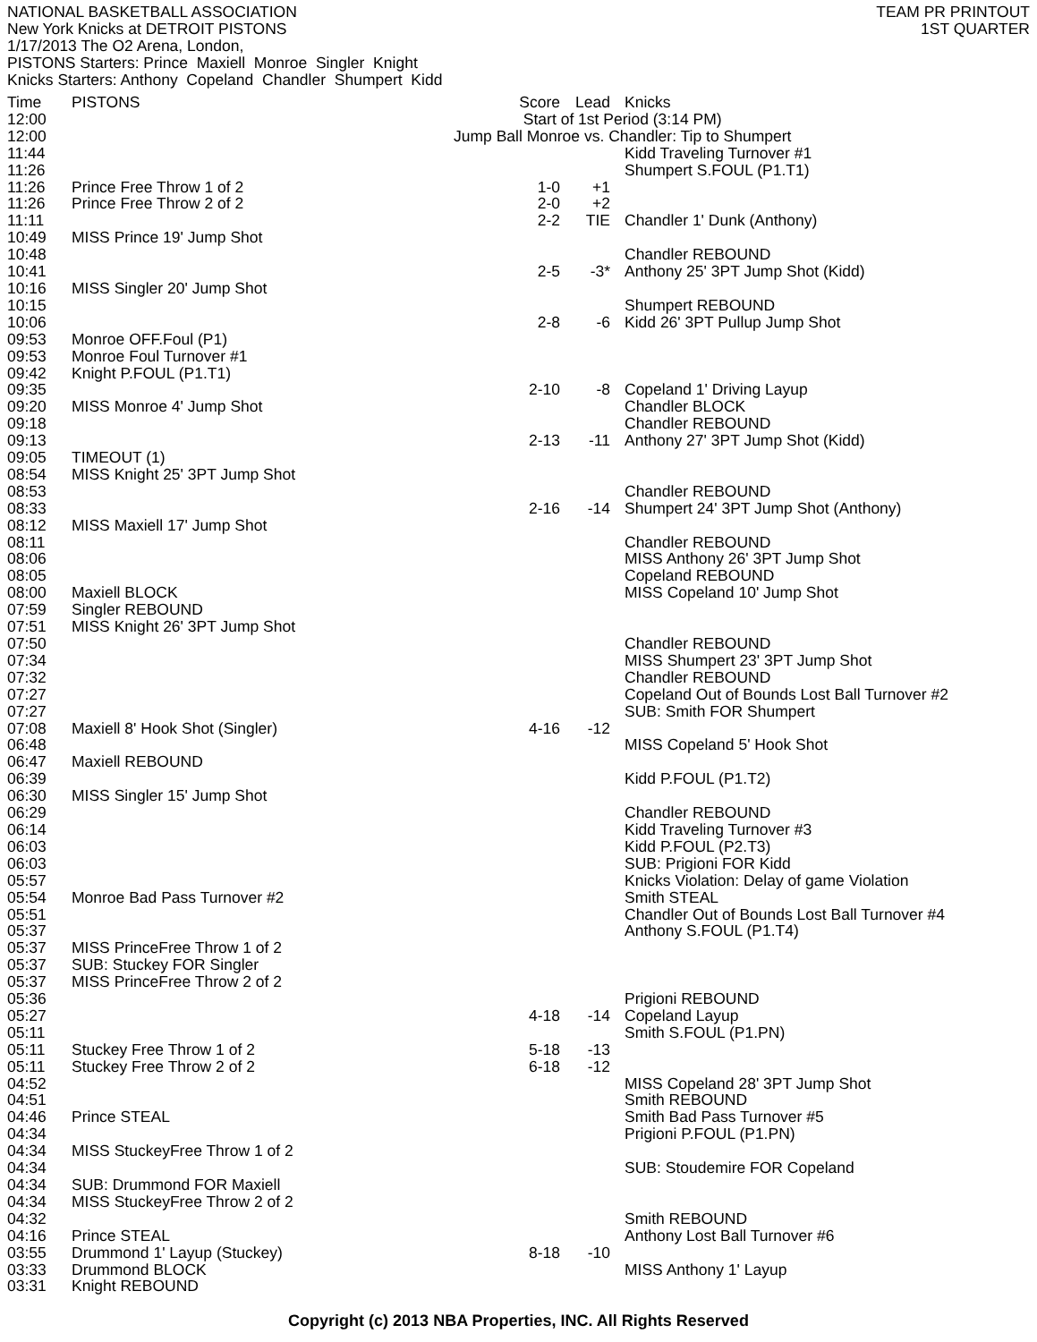NATIONAL BASKETBALL ASSOCIATION
New York Knicks at DETROIT PISTONS
1/17/2013 The O2 Arena, London,
PISTONS Starters: Prince Maxiell Monroe Singler Knight
Knicks Starters: Anthony Copeland Chandler Shumpert Kidd
TEAM PR PRINTOUT
1ST QUARTER
| Time | PISTONS | Score | Lead | Knicks |
| --- | --- | --- | --- | --- |
| 12:00 | Start of 1st Period (3:14 PM) | | | |
| 12:00 | Jump Ball Monroe vs. Chandler: Tip to Shumpert | | | |
| 11:44 | | | | Kidd Traveling Turnover #1 |
| 11:26 | | | | Shumpert S.FOUL (P1.T1) |
| 11:26 | Prince Free Throw 1 of 2 | 1-0 | +1 | |
| 11:26 | Prince Free Throw 2 of 2 | 2-0 | +2 | |
| 11:11 | | 2-2 | TIE | Chandler 1' Dunk (Anthony) |
| 10:49 | MISS Prince 19' Jump Shot | | | |
| 10:48 | | | | Chandler REBOUND |
| 10:41 | | 2-5 | -3* | Anthony 25' 3PT Jump Shot (Kidd) |
| 10:16 | MISS Singler 20' Jump Shot | | | |
| 10:15 | | | | Shumpert REBOUND |
| 10:06 | | 2-8 | -6 | Kidd 26' 3PT Pullup Jump Shot |
| 09:53 | Monroe OFF.Foul (P1) | | | |
| 09:53 | Monroe Foul Turnover #1 | | | |
| 09:42 | Knight P.FOUL (P1.T1) | | | |
| 09:35 | | 2-10 | -8 | Copeland 1' Driving Layup |
| 09:20 | MISS Monroe 4' Jump Shot | | | Chandler BLOCK |
| 09:18 | | | | Chandler REBOUND |
| 09:13 | | 2-13 | -11 | Anthony 27' 3PT Jump Shot (Kidd) |
| 09:05 | TIMEOUT (1) | | | |
| 08:54 | MISS Knight 25' 3PT Jump Shot | | | |
| 08:53 | | | | Chandler REBOUND |
| 08:33 | | 2-16 | -14 | Shumpert 24' 3PT Jump Shot (Anthony) |
| 08:12 | MISS Maxiell 17' Jump Shot | | | |
| 08:11 | | | | Chandler REBOUND |
| 08:06 | | | | MISS Anthony 26' 3PT Jump Shot |
| 08:05 | | | | Copeland REBOUND |
| 08:00 | Maxiell BLOCK | | | MISS Copeland 10' Jump Shot |
| 07:59 | Singler REBOUND | | | |
| 07:51 | MISS Knight 26' 3PT Jump Shot | | | |
| 07:50 | | | | Chandler REBOUND |
| 07:34 | | | | MISS Shumpert 23' 3PT Jump Shot |
| 07:32 | | | | Chandler REBOUND |
| 07:27 | | | | Copeland Out of Bounds Lost Ball Turnover #2 |
| 07:27 | | | | SUB: Smith FOR Shumpert |
| 07:08 | Maxiell 8' Hook Shot (Singler) | 4-16 | -12 | |
| 06:48 | | | | MISS Copeland 5' Hook Shot |
| 06:47 | Maxiell REBOUND | | | |
| 06:39 | | | | Kidd P.FOUL (P1.T2) |
| 06:30 | MISS Singler 15' Jump Shot | | | |
| 06:29 | | | | Chandler REBOUND |
| 06:14 | | | | Kidd Traveling Turnover #3 |
| 06:03 | | | | Kidd P.FOUL (P2.T3) |
| 06:03 | | | | SUB: Prigioni FOR Kidd |
| 05:57 | | | | Knicks Violation: Delay of game Violation |
| 05:54 | Monroe Bad Pass Turnover #2 | | | Smith STEAL |
| 05:51 | | | | Chandler Out of Bounds Lost Ball Turnover #4 |
| 05:37 | | | | Anthony S.FOUL (P1.T4) |
| 05:37 | MISS PrinceFree Throw 1 of 2 | | | |
| 05:37 | SUB: Stuckey FOR Singler | | | |
| 05:37 | MISS PrinceFree Throw 2 of 2 | | | |
| 05:36 | | | | Prigioni REBOUND |
| 05:27 | | 4-18 | -14 | Copeland Layup |
| 05:11 | | | | Smith S.FOUL (P1.PN) |
| 05:11 | Stuckey Free Throw 1 of 2 | 5-18 | -13 | |
| 05:11 | Stuckey Free Throw 2 of 2 | 6-18 | -12 | |
| 04:52 | | | | MISS Copeland 28' 3PT Jump Shot |
| 04:51 | | | | Smith REBOUND |
| 04:46 | Prince STEAL | | | Smith Bad Pass Turnover #5 |
| 04:34 | | | | Prigioni P.FOUL (P1.PN) |
| 04:34 | MISS StuckeyFree Throw 1 of 2 | | | |
| 04:34 | | | | SUB: Stoudemire FOR Copeland |
| 04:34 | SUB: Drummond FOR Maxiell | | | |
| 04:34 | MISS StuckeyFree Throw 2 of 2 | | | |
| 04:32 | | | | Smith REBOUND |
| 04:16 | Prince STEAL | | | Anthony Lost Ball Turnover #6 |
| 03:55 | Drummond 1' Layup (Stuckey) | 8-18 | -10 | |
| 03:33 | Drummond BLOCK | | | MISS Anthony 1' Layup |
| 03:31 | Knight REBOUND | | | |
Copyright (c) 2013 NBA Properties, INC. All Rights Reserved